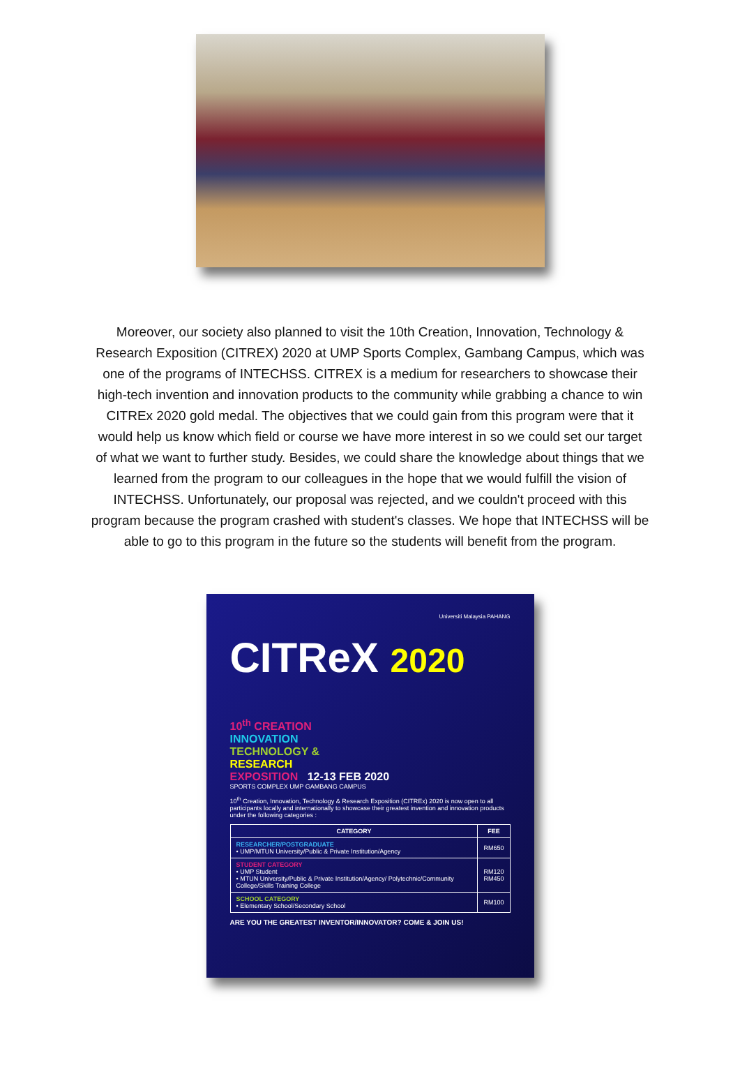Moreover, our society also planned to visit the 10th Creation, Innovation, Technology & Research Exposition (CITREX) 2020 at UMP Sports Complex, Gambang Campus, which was one of the programs of INTECHSS. CITREX is a medium for researchers to showcase their high-tech invention and innovation products to the community while grabbing a chance to win CITREx 2020 gold medal. The objectives that we could gain from this program were that it would help us know which field or course we have more interest in so we could set our target of what we want to further study. Besides, we could share the knowledge about things that we learned from the program to our colleagues in the hope that we would fulfill the vision of INTECHSS. Unfortunately, our proposal was rejected, and we couldn't proceed with this program because the program crashed with student's classes. We hope that INTECHSS will be able to go to this program in the future so the students will benefit from the program.
Universiti Malaysia PAHANG
CITReX 2020
10<sup>th</sup> CREATION
INNOVATION
TECHNOLOGY &
RESEARCH
EXPOSITION 12-13 FEB 2020
SPORTS COMPLEX UMP GAMBANG CAMPUS
10<sup>th</sup> Creation, Innovation, Technology & Research Exposition (CITREx) 2020 is now open to all participants locally and internationally to showcase their greatest invention and innovation products under the following categories :
| CATEGORY | FEE |
| --- | --- |
| RESEARCHER/POSTGRADUATE • UMP/MTUN University/Public & Private Institution/Agency | RM650 |
| STUDENT CATEGORY • UMP Student • MTUN University/Public & Private Institution/Agency/ Polytechnic/Community College/Skills Training College | RM120 RM450 |
| SCHOOL CATEGORY • Elementary School/Secondary School | RM100 |
ARE YOU THE GREATEST INVENTOR/INNOVATOR? COME & JOIN US!